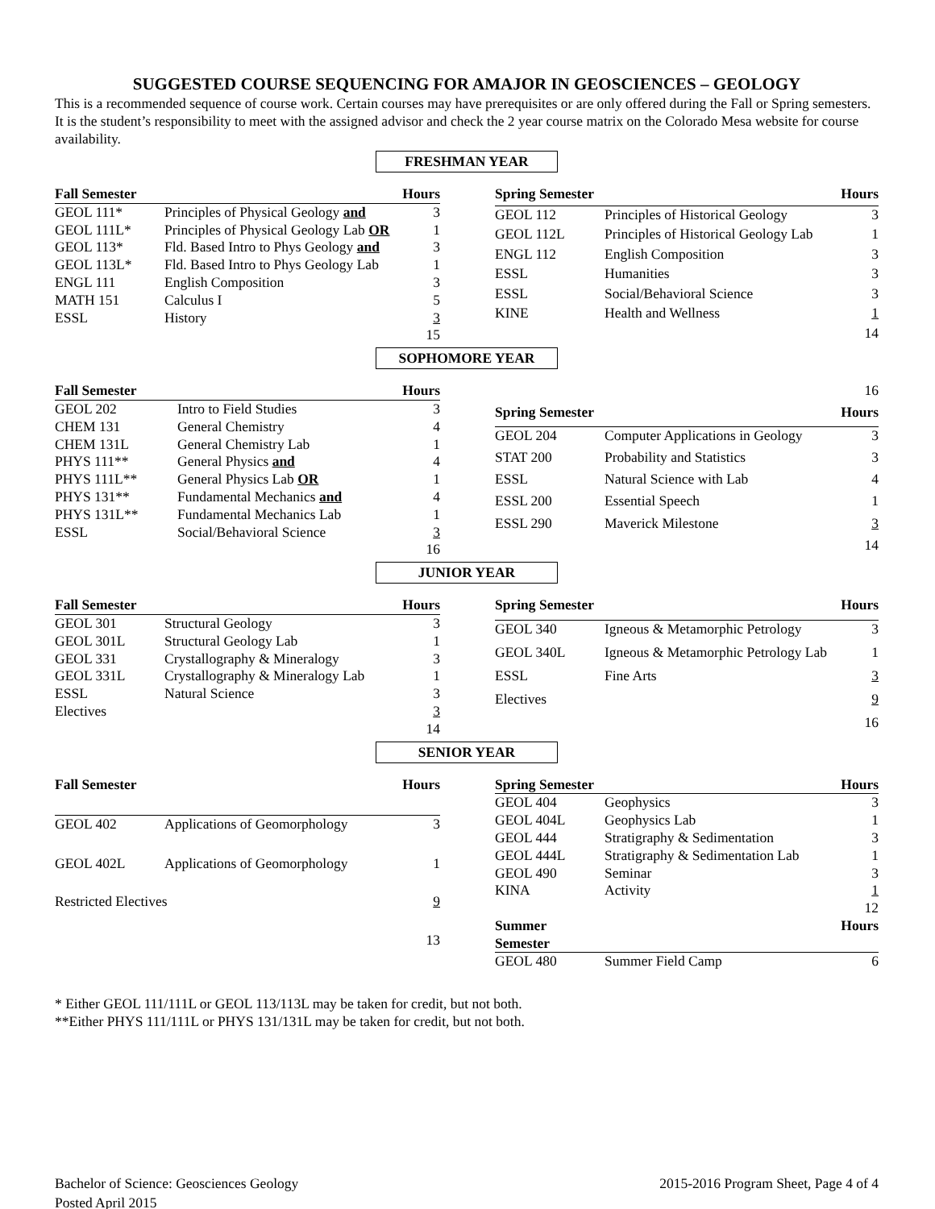SUGGESTED COURSE SEQUENCING FOR AMAJOR IN GEOSCIENCES – GEOLOGY
This is a recommended sequence of course work. Certain courses may have prerequisites or are only offered during the Fall or Spring semesters. It is the student’s responsibility to meet with the assigned advisor and check the 2 year course matrix on the Colorado Mesa website for course availability.
FRESHMAN YEAR
| Fall Semester | | Hours |
| --- | --- | --- |
| GEOL 111* | Principles of Physical Geology and | 3 |
| GEOL 111L* | Principles of Physical Geology Lab OR | 1 |
| GEOL 113* | Fld. Based Intro to Phys Geology and | 3 |
| GEOL 113L* | Fld. Based Intro to Phys Geology Lab | 1 |
| ENGL 111 | English Composition | 3 |
| MATH 151 | Calculus I | 5 |
| ESSL | History | 3 |
| | | 15 |
| Spring Semester | | Hours |
| --- | --- | --- |
| GEOL 112 | Principles of Historical Geology | 3 |
| GEOL 112L | Principles of Historical Geology Lab | 1 |
| ENGL 112 | English Composition | 3 |
| ESSL | Humanities | 3 |
| ESSL | Social/Behavioral Science | 3 |
| KINE | Health and Wellness | 1 |
| | | 14 |
SOPHOMORE YEAR
| Fall Semester | | Hours |
| --- | --- | --- |
| GEOL 202 | Intro to Field Studies | 3 |
| CHEM 131 | General Chemistry | 4 |
| CHEM 131L | General Chemistry Lab | 1 |
| PHYS 111** | General Physics and | 4 |
| PHYS 111L** | General Physics Lab OR | 1 |
| PHYS 131** | Fundamental Mechanics and | 4 |
| PHYS 131L** | Fundamental Mechanics Lab | 1 |
| ESSL | Social/Behavioral Science | 3 |
| | | 16 |
| 16 | | |
| Spring Semester | | Hours |
| GEOL 204 | Computer Applications in Geology | 3 |
| STAT 200 | Probability and Statistics | 3 |
| ESSL | Natural Science with Lab | 4 |
| ESSL 200 | Essential Speech | 1 |
| ESSL 290 | Maverick Milestone | 3 |
| | | 14 |
JUNIOR YEAR
| Fall Semester | | Hours |
| --- | --- | --- |
| GEOL 301 | Structural Geology | 3 |
| GEOL 301L | Structural Geology Lab | 1 |
| GEOL 331 | Crystallography & Mineralogy | 3 |
| GEOL 331L | Crystallography & Mineralogy Lab | 1 |
| ESSL | Natural Science | 3 |
| Electives | | 3 |
| | | 14 |
| Spring Semester | | Hours |
| --- | --- | --- |
| GEOL 340 | Igneous & Metamorphic Petrology | 3 |
| GEOL 340L | Igneous & Metamorphic Petrology Lab | 1 |
| ESSL | Fine Arts | 3 |
| Electives | | 9 |
| | | 16 |
SENIOR YEAR
| Fall Semester | | Hours |
| --- | --- | --- |
| GEOL 402 | Applications of Geomorphology | 3 |
| GEOL 402L | Applications of Geomorphology | 1 |
| Restricted Electives | | 9 |
| | | 13 |
| Spring Semester | | Hours |
| --- | --- | --- |
| GEOL 404 | Geophysics | 3 |
| GEOL 404L | Geophysics Lab | 1 |
| GEOL 444 | Stratigraphy & Sedimentation | 3 |
| GEOL 444L | Stratigraphy & Sedimentation Lab | 1 |
| GEOL 490 | Seminar | 3 |
| KINA | Activity | 1 |
| | | 12 |
| Summer Semester | | Hours |
| GEOL 480 | Summer Field Camp | 6 |
* Either GEOL 111/111L or GEOL 113/113L may be taken for credit, but not both.
**Either PHYS 111/111L or PHYS 131/131L may be taken for credit, but not both.
Bachelor of Science: Geosciences Geology
Posted April 2015
2015-2016 Program Sheet, Page 4 of 4